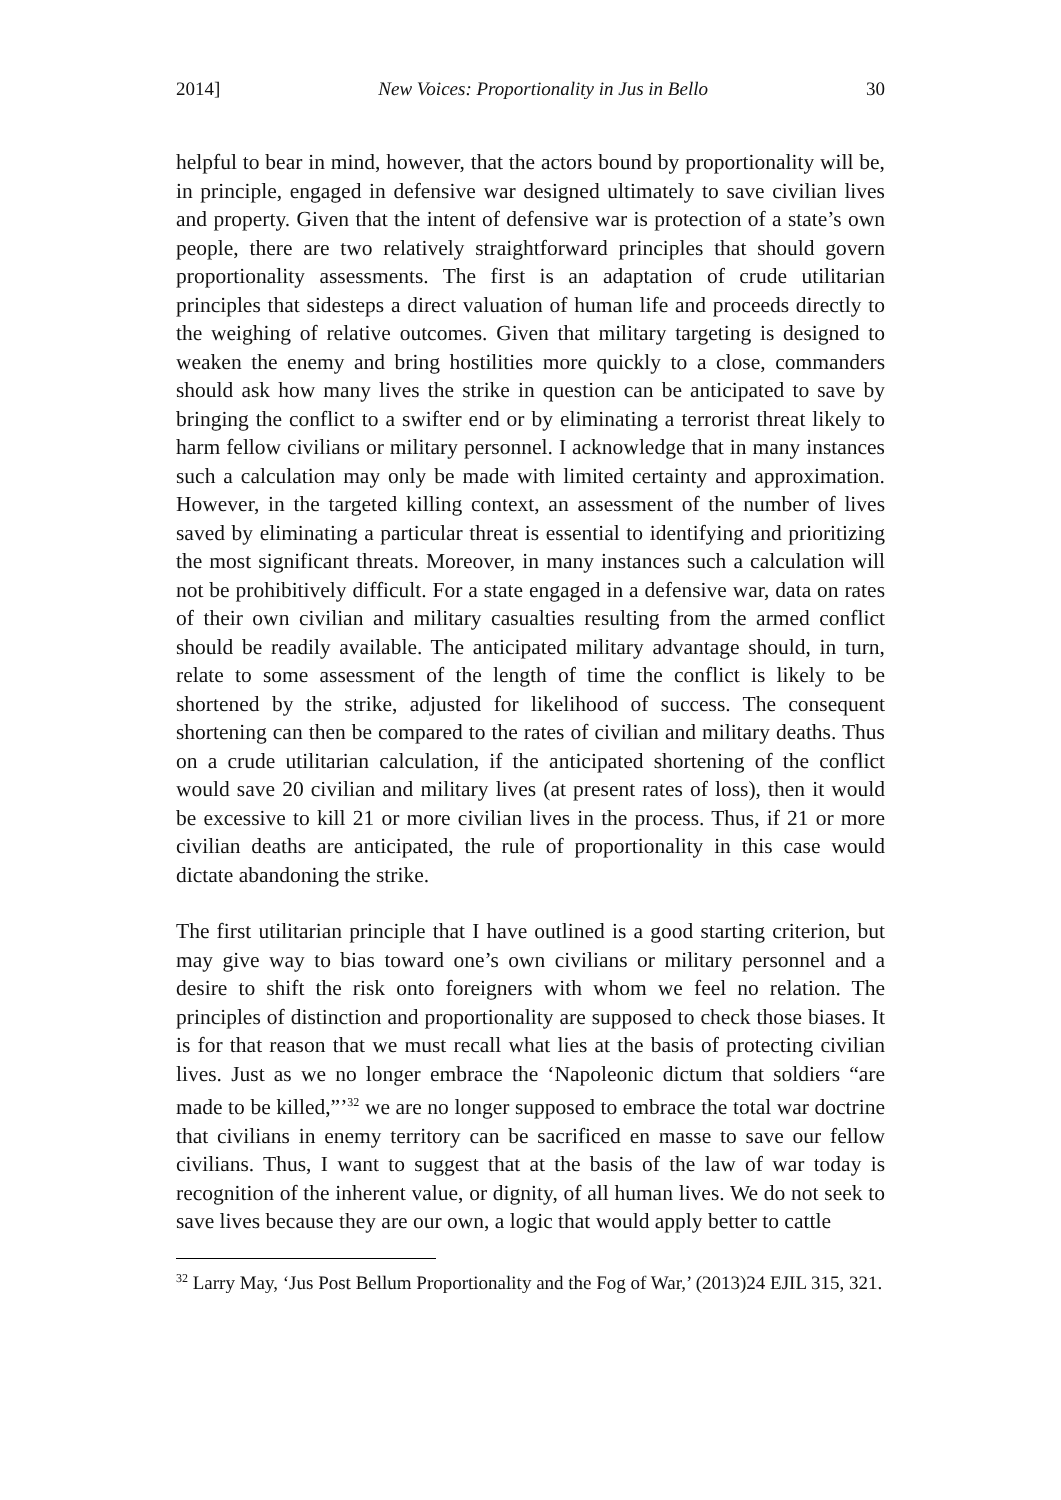2014] New Voices: Proportionality in Jus in Bello 30
helpful to bear in mind, however, that the actors bound by proportionality will be, in principle, engaged in defensive war designed ultimately to save civilian lives and property. Given that the intent of defensive war is protection of a state’s own people, there are two relatively straightforward principles that should govern proportionality assessments. The first is an adaptation of crude utilitarian principles that sidesteps a direct valuation of human life and proceeds directly to the weighing of relative outcomes. Given that military targeting is designed to weaken the enemy and bring hostilities more quickly to a close, commanders should ask how many lives the strike in question can be anticipated to save by bringing the conflict to a swifter end or by eliminating a terrorist threat likely to harm fellow civilians or military personnel. I acknowledge that in many instances such a calculation may only be made with limited certainty and approximation. However, in the targeted killing context, an assessment of the number of lives saved by eliminating a particular threat is essential to identifying and prioritizing the most significant threats. Moreover, in many instances such a calculation will not be prohibitively difficult. For a state engaged in a defensive war, data on rates of their own civilian and military casualties resulting from the armed conflict should be readily available. The anticipated military advantage should, in turn, relate to some assessment of the length of time the conflict is likely to be shortened by the strike, adjusted for likelihood of success. The consequent shortening can then be compared to the rates of civilian and military deaths. Thus on a crude utilitarian calculation, if the anticipated shortening of the conflict would save 20 civilian and military lives (at present rates of loss), then it would be excessive to kill 21 or more civilian lives in the process. Thus, if 21 or more civilian deaths are anticipated, the rule of proportionality in this case would dictate abandoning the strike.
The first utilitarian principle that I have outlined is a good starting criterion, but may give way to bias toward one’s own civilians or military personnel and a desire to shift the risk onto foreigners with whom we feel no relation. The principles of distinction and proportionality are supposed to check those biases. It is for that reason that we must recall what lies at the basis of protecting civilian lives. Just as we no longer embrace the ‘Napoleonic dictum that soldiers “are made to be killed,”’<sup>32</sup> we are no longer supposed to embrace the total war doctrine that civilians in enemy territory can be sacrificed en masse to save our fellow civilians. Thus, I want to suggest that at the basis of the law of war today is recognition of the inherent value, or dignity, of all human lives. We do not seek to save lives because they are our own, a logic that would apply better to cattle
<sup>32</sup> Larry May, ‘Jus Post Bellum Proportionality and the Fog of War,’ (2013)24 EJIL 315, 321.